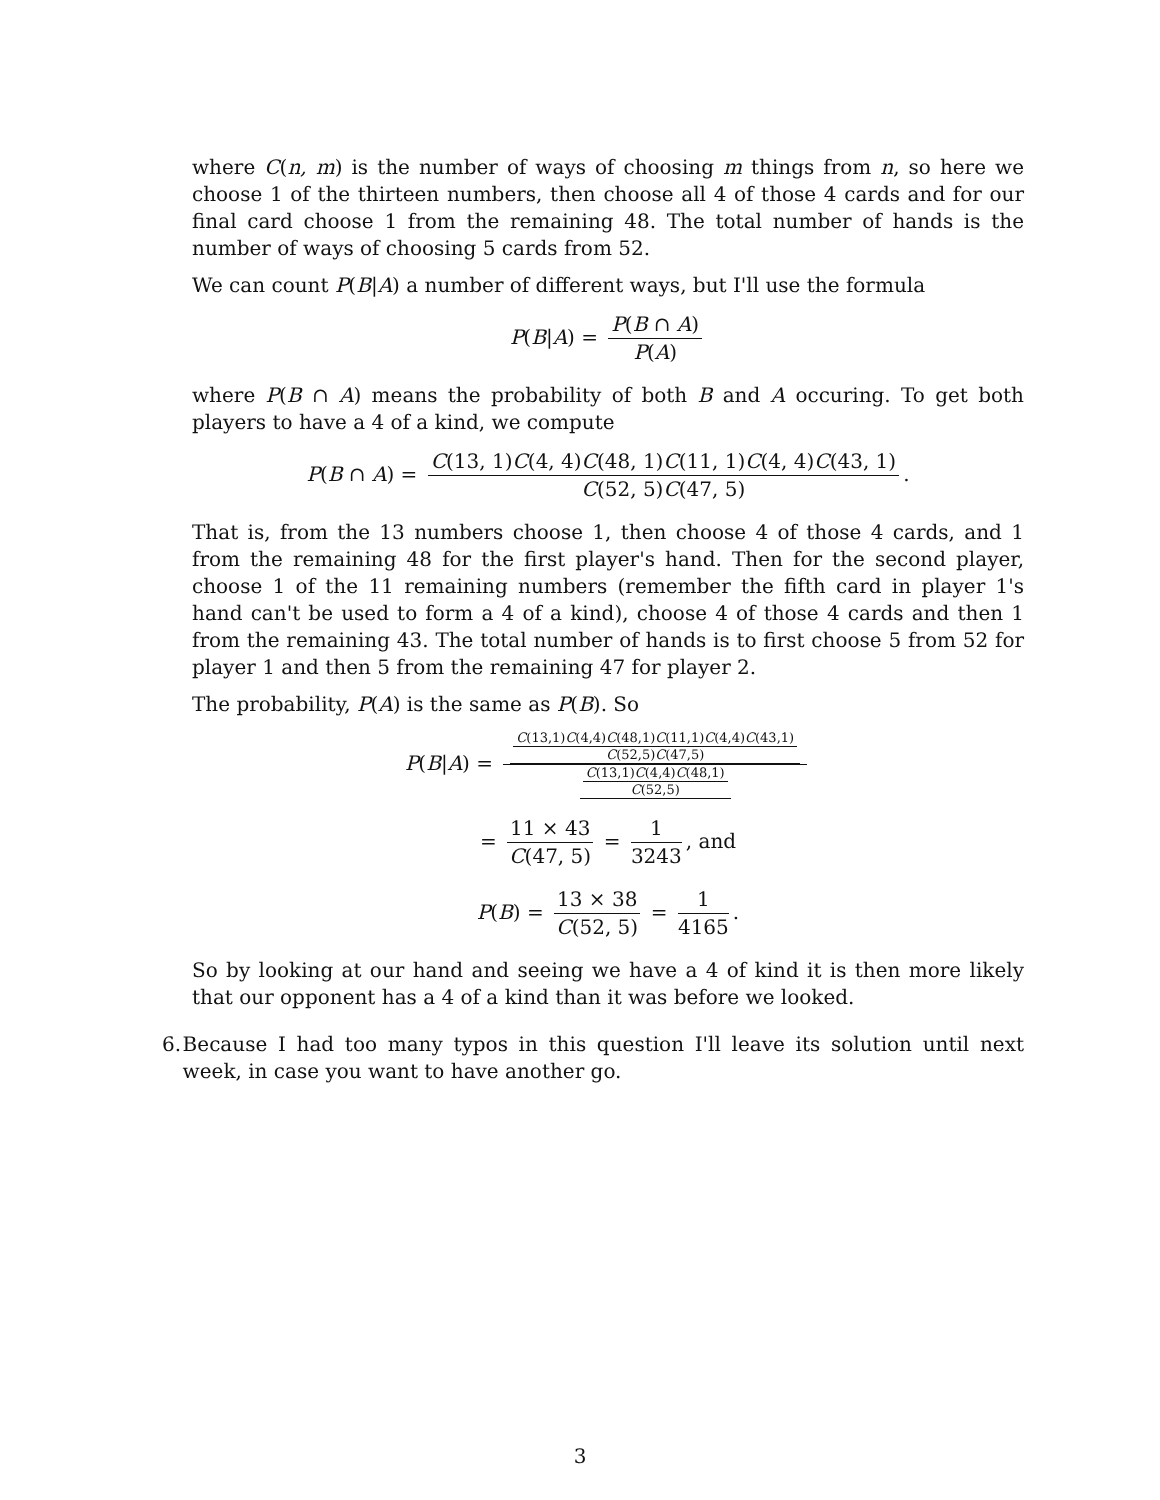where C(n, m) is the number of ways of choosing m things from n, so here we choose 1 of the thirteen numbers, then choose all 4 of those 4 cards and for our final card choose 1 from the remaining 48. The total number of hands is the number of ways of choosing 5 cards from 52.
We can count P(B|A) a number of different ways, but I'll use the formula
P(B|A) = P(B ∩ A) P(A)
where P(B ∩ A) means the probability of both B and A occuring. To get both players to have a 4 of a kind, we compute
P(B ∩ A) = C(13, 1)C(4, 4)C(48, 1)C(11, 1)C(4, 4)C(43, 1) C(52, 5)C(47, 5).
That is, from the 13 numbers choose 1, then choose 4 of those 4 cards, and 1 from the remaining 48 for the first player's hand. Then for the second player, choose 1 of the 11 remaining numbers (remember the fifth card in player 1's hand can't be used to form a 4 of a kind), choose 4 of those 4 cards and then 1 from the remaining 43. The total number of hands is to first choose 5 from 52 for player 1 and then 5 from the remaining 47 for player 2.
The probability, P(A) is the same as P(B). So
P(B|A) = C(13,1)C(4,4)C(48,1)C(11,1)C(4,4)C(43,1) C(52,5)C(47,5) C(13,1)C(4,4)C(48,1) C(52,5)
= 11 × 43 C(47, 5) = 1 3243, and
P(B) = 13 × 38 C(52, 5) = 1 4165.
So by looking at our hand and seeing we have a 4 of kind it is then more likely that our opponent has a 4 of a kind than it was before we looked.
6. Because I had too many typos in this question I'll leave its solution until next week, in case you want to have another go.
3